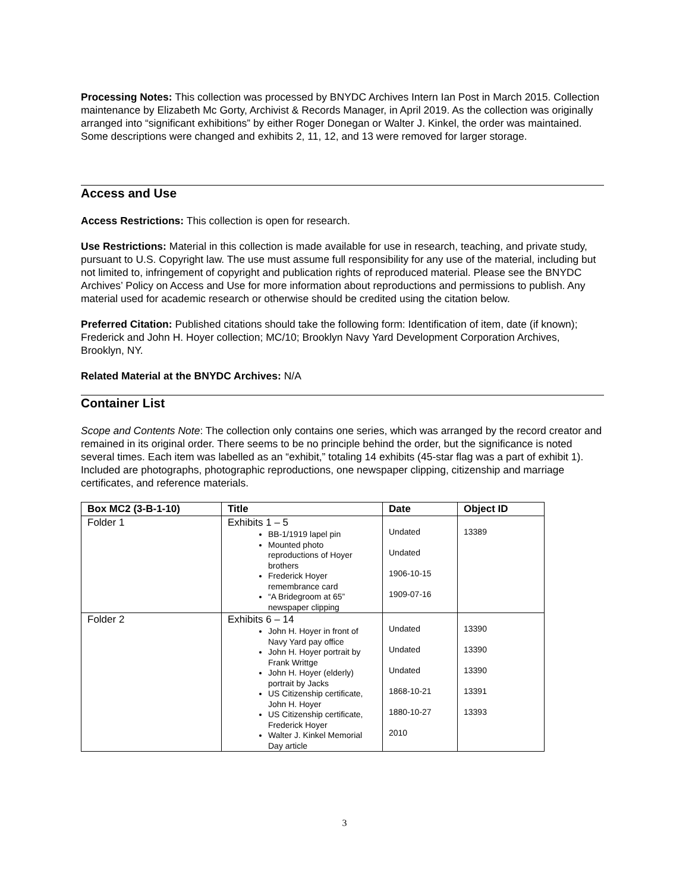Processing Notes: This collection was processed by BNYDC Archives Intern Ian Post in March 2015. Collection maintenance by Elizabeth Mc Gorty, Archivist & Records Manager, in April 2019. As the collection was originally arranged into “significant exhibitions” by either Roger Donegan or Walter J. Kinkel, the order was maintained. Some descriptions were changed and exhibits 2, 11, 12, and 13 were removed for larger storage.
Access and Use
Access Restrictions: This collection is open for research.
Use Restrictions: Material in this collection is made available for use in research, teaching, and private study, pursuant to U.S. Copyright law. The use must assume full responsibility for any use of the material, including but not limited to, infringement of copyright and publication rights of reproduced material. Please see the BNYDC Archives’ Policy on Access and Use for more information about reproductions and permissions to publish. Any material used for academic research or otherwise should be credited using the citation below.
Preferred Citation: Published citations should take the following form: Identification of item, date (if known); Frederick and John H. Hoyer collection; MC/10; Brooklyn Navy Yard Development Corporation Archives, Brooklyn, NY.
Related Material at the BNYDC Archives: N/A
Container List
Scope and Contents Note: The collection only contains one series, which was arranged by the record creator and remained in its original order. There seems to be no principle behind the order, but the significance is noted several times. Each item was labelled as an “exhibit,” totaling 14 exhibits (45-star flag was a part of exhibit 1). Included are photographs, photographic reproductions, one newspaper clipping, citizenship and marriage certificates, and reference materials.
| Box MC2 (3-B-1-10) | Title | Date | Object ID |
| --- | --- | --- | --- |
| Folder 1 | Exhibits 1 – 5 BB-1/1919 lapel pin Mounted photo reproductions of Hoyer brothers Frederick Hoyer remembrance card “A Bridegroom at 65” newspaper clipping | Undated Undated 1906-10-15 1909-07-16 | 13389 |
| Folder 2 | Exhibits 6 – 14 John H. Hoyer in front of Navy Yard pay office John H. Hoyer portrait by Frank Writtge John H. Hoyer (elderly) portrait by Jacks US Citizenship certificate, John H. Hoyer US Citizenship certificate, Frederick Hoyer Walter J. Kinkel Memorial Day article | Undated Undated Undated 1868-10-21 1880-10-27 2010 | 13390 13390 13390 13391 13393 |
3